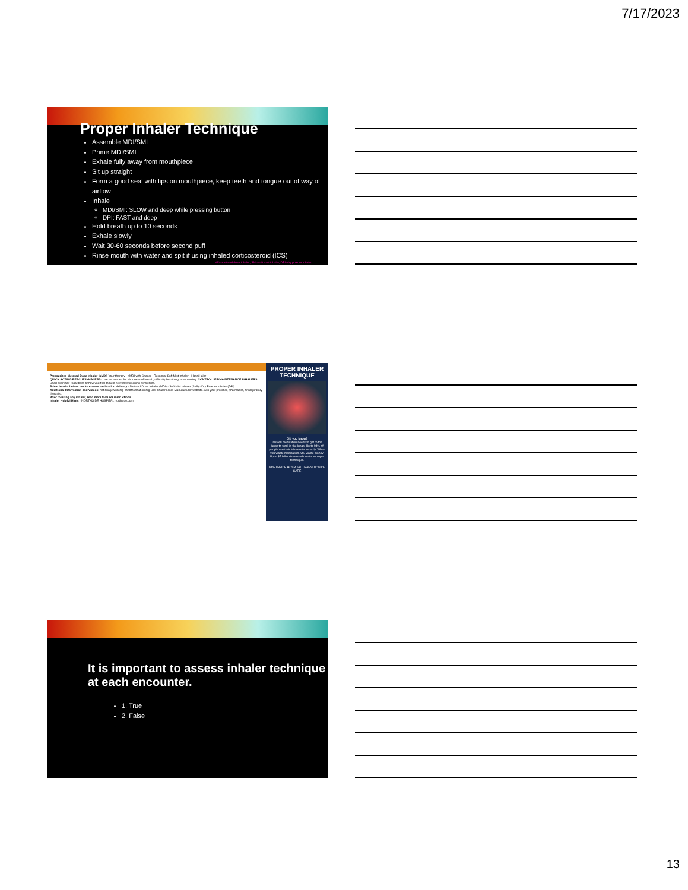7/17/2023
Proper Inhaler Technique
Assemble MDI/SMI
Prime MDI/SMI
Exhale fully away from mouthpiece
Sit up straight
Form a good seal with lips on mouthpiece, keep teeth and tongue out of way of airflow
Inhale
MDI/SMI: SLOW and deep while pressing button
DPI: FAST and deep
Hold breath up to 10 seconds
Exhale slowly
Wait 30-60 seconds before second puff
Rinse mouth with water and spit if using inhaled corticosteroid (ICS)
MDI=metered dose inhaler, SMI=soft mist inhaler, DPI=dry powder inhaler
Pressurized Metered Dose Inhaler (pMDI) Your therapy · pMDI with Spacer · Respimat Soft Mist Inhaler · HandiHaler
QUICK ACTING/RESCUE INHALERS: Use as needed for shortness of breath, difficulty breathing, or wheezing. CONTROLLER/MAINTENANCE INHALERS: Used everyday regardless of how you feel to help prevent worsening symptoms.
Prime inhaler before use to ensure medication delivery · Metered Dose Inhaler (MDI) · Soft Mist Inhaler (SMI) · Dry Powder Inhaler (DPI)
Additional Information and Videos: nationaljewish.org copdfoundation.org use-inhalers.com Manufacturer website. Ask your provider, pharmacist, or respiratory therapist.
Prior to using any inhaler, read manufacturer instructions.
Inhaler Helpful Hints · NORTHSIDE HOSPITAL northside.com
PROPER INHALER TECHNIQUE
Did you know?
Inhaled medication needs to get to the lungs to work in the lungs. Up to 94% of people use their inhalers incorrectly. When you waste medication, you waste money. Up to $7 billion is wasted due to improper technique.
NORTHSIDE HOSPITAL TRANSITION OF CARE
It is important to assess inhaler technique at each encounter.
1. True
2. False
13